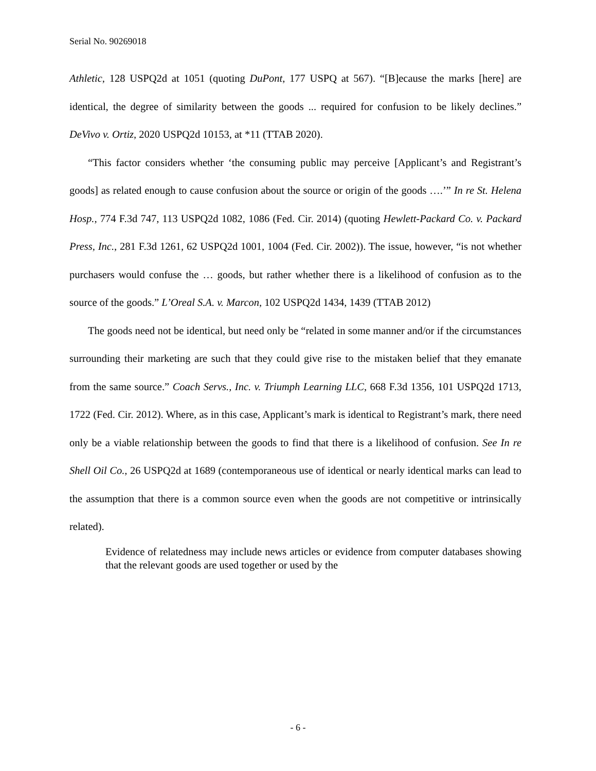Serial No. 90269018
Athletic, 128 USPQ2d at 1051 (quoting DuPont, 177 USPQ at 567). “[B]ecause the marks [here] are identical, the degree of similarity between the goods ... required for confusion to be likely declines.” DeVivo v. Ortiz, 2020 USPQ2d 10153, at *11 (TTAB 2020).
“This factor considers whether ‘the consuming public may perceive [Applicant’s and Registrant’s goods] as related enough to cause confusion about the source or origin of the goods ….’” In re St. Helena Hosp., 774 F.3d 747, 113 USPQ2d 1082, 1086 (Fed. Cir. 2014) (quoting Hewlett-Packard Co. v. Packard Press, Inc., 281 F.3d 1261, 62 USPQ2d 1001, 1004 (Fed. Cir. 2002)). The issue, however, “is not whether purchasers would confuse the … goods, but rather whether there is a likelihood of confusion as to the source of the goods.” L’Oreal S.A. v. Marcon, 102 USPQ2d 1434, 1439 (TTAB 2012)
The goods need not be identical, but need only be “related in some manner and/or if the circumstances surrounding their marketing are such that they could give rise to the mistaken belief that they emanate from the same source.” Coach Servs., Inc. v. Triumph Learning LLC, 668 F.3d 1356, 101 USPQ2d 1713, 1722 (Fed. Cir. 2012). Where, as in this case, Applicant’s mark is identical to Registrant’s mark, there need only be a viable relationship between the goods to find that there is a likelihood of confusion. See In re Shell Oil Co., 26 USPQ2d at 1689 (contemporaneous use of identical or nearly identical marks can lead to the assumption that there is a common source even when the goods are not competitive or intrinsically related).
Evidence of relatedness may include news articles or evidence from computer databases showing that the relevant goods are used together or used by the
- 6 -